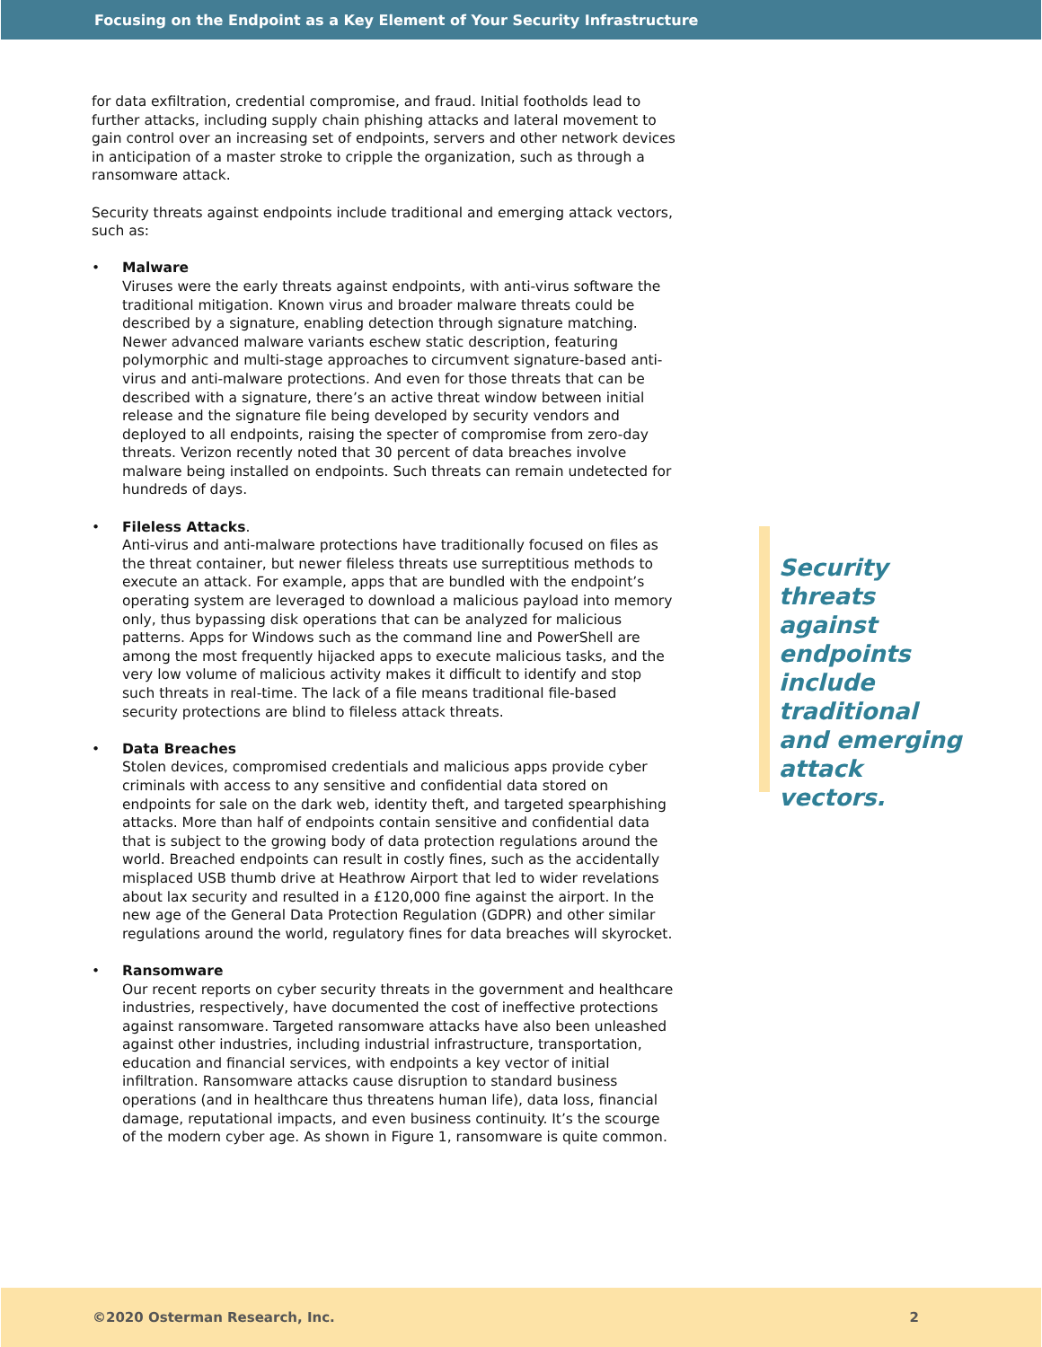Focusing on the Endpoint as a Key Element of Your Security Infrastructure
for data exfiltration, credential compromise, and fraud. Initial footholds lead to further attacks, including supply chain phishing attacks and lateral movement to gain control over an increasing set of endpoints, servers and other network devices in anticipation of a master stroke to cripple the organization, such as through a ransomware attack.
Security threats against endpoints include traditional and emerging attack vectors, such as:
• Malware
Viruses were the early threats against endpoints, with anti-virus software the traditional mitigation. Known virus and broader malware threats could be described by a signature, enabling detection through signature matching. Newer advanced malware variants eschew static description, featuring polymorphic and multi-stage approaches to circumvent signature-based anti-virus and anti-malware protections. And even for those threats that can be described with a signature, there’s an active threat window between initial release and the signature file being developed by security vendors and deployed to all endpoints, raising the specter of compromise from zero-day threats. Verizon recently noted that 30 percent of data breaches involve malware being installed on endpoints. Such threats can remain undetected for hundreds of days.
• Fileless Attacks.
Anti-virus and anti-malware protections have traditionally focused on files as the threat container, but newer fileless threats use surreptitious methods to execute an attack. For example, apps that are bundled with the endpoint’s operating system are leveraged to download a malicious payload into memory only, thus bypassing disk operations that can be analyzed for malicious patterns. Apps for Windows such as the command line and PowerShell are among the most frequently hijacked apps to execute malicious tasks, and the very low volume of malicious activity makes it difficult to identify and stop such threats in real-time. The lack of a file means traditional file-based security protections are blind to fileless attack threats.
• Data Breaches
Stolen devices, compromised credentials and malicious apps provide cyber criminals with access to any sensitive and confidential data stored on endpoints for sale on the dark web, identity theft, and targeted spearphishing attacks. More than half of endpoints contain sensitive and confidential data that is subject to the growing body of data protection regulations around the world. Breached endpoints can result in costly fines, such as the accidentally misplaced USB thumb drive at Heathrow Airport that led to wider revelations about lax security and resulted in a £120,000 fine against the airport. In the new age of the General Data Protection Regulation (GDPR) and other similar regulations around the world, regulatory fines for data breaches will skyrocket.
• Ransomware
Our recent reports on cyber security threats in the government and healthcare industries, respectively, have documented the cost of ineffective protections against ransomware. Targeted ransomware attacks have also been unleashed against other industries, including industrial infrastructure, transportation, education and financial services, with endpoints a key vector of initial infiltration. Ransomware attacks cause disruption to standard business operations (and in healthcare thus threatens human life), data loss, financial damage, reputational impacts, and even business continuity. It’s the scourge of the modern cyber age. As shown in Figure 1, ransomware is quite common.
Security threats against endpoints include traditional and emerging attack vectors.
©2020 Osterman Research, Inc. 2